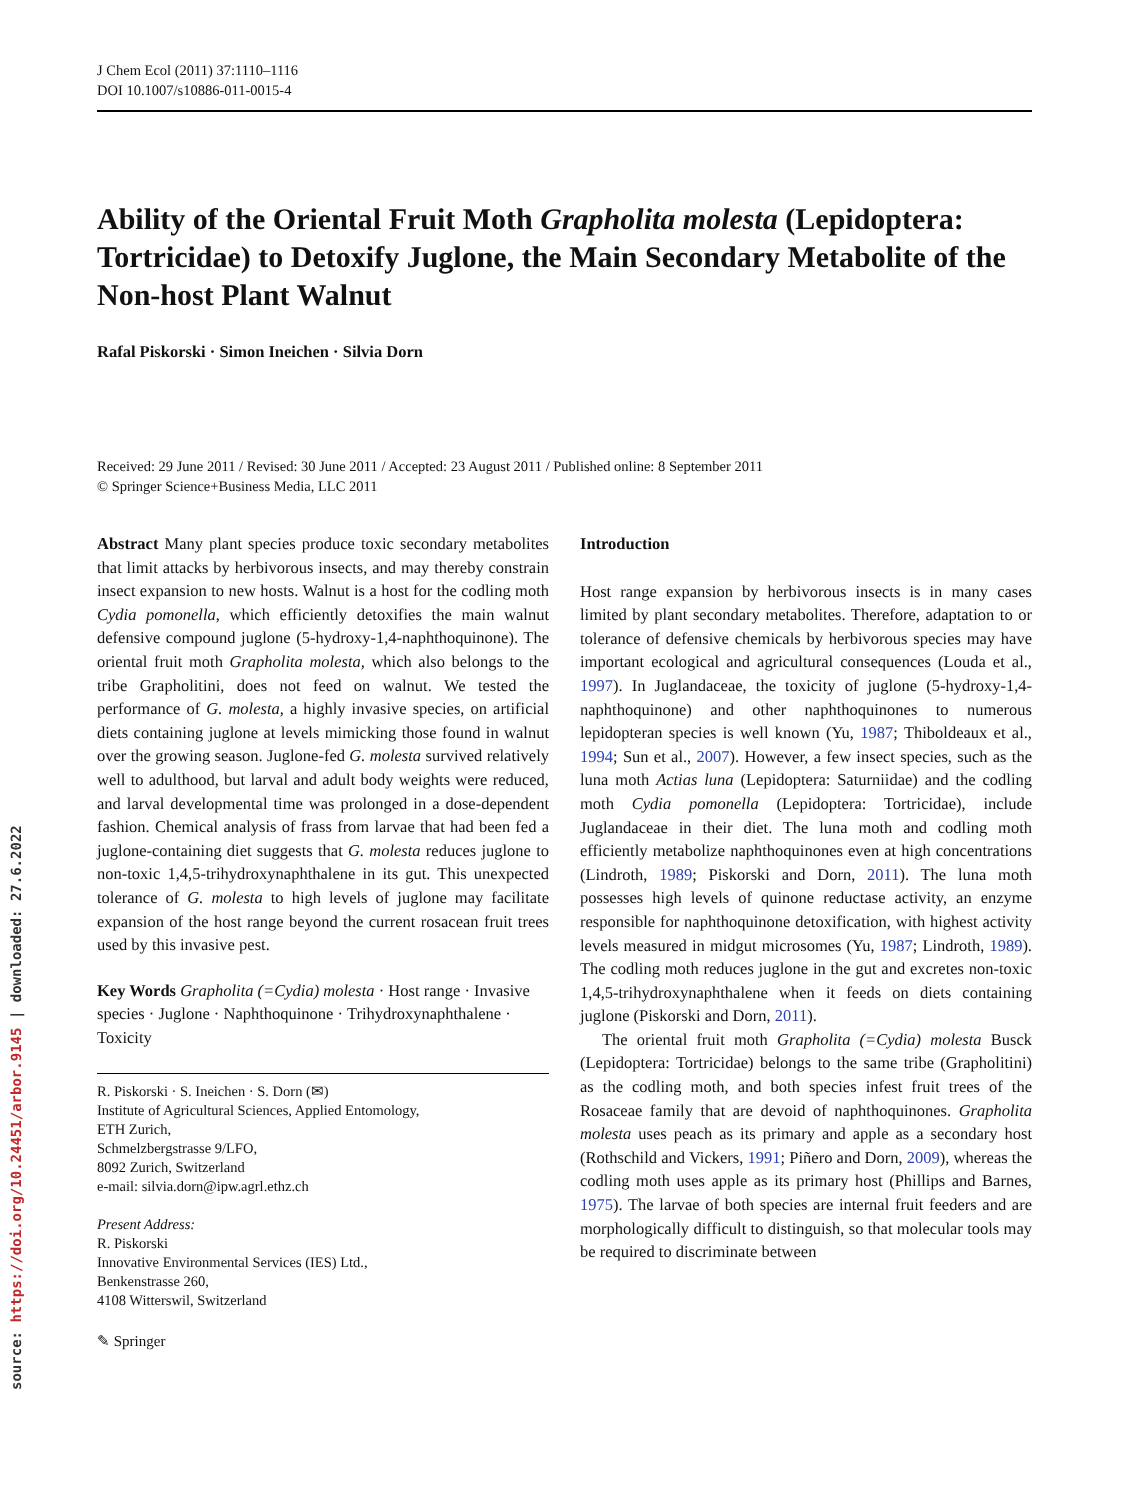source: https://doi.org/10.24451/arbor.9145 | downloaded: 27.6.2022
J Chem Ecol (2011) 37:1110–1116
DOI 10.1007/s10886-011-0015-4
Ability of the Oriental Fruit Moth Grapholita molesta (Lepidoptera: Tortricidae) to Detoxify Juglone, the Main Secondary Metabolite of the Non-host Plant Walnut
Rafal Piskorski · Simon Ineichen · Silvia Dorn
Received: 29 June 2011 / Revised: 30 June 2011 / Accepted: 23 August 2011 / Published online: 8 September 2011
© Springer Science+Business Media, LLC 2011
Abstract Many plant species produce toxic secondary metabolites that limit attacks by herbivorous insects, and may thereby constrain insect expansion to new hosts. Walnut is a host for the codling moth Cydia pomonella, which efficiently detoxifies the main walnut defensive compound juglone (5-hydroxy-1,4-naphthoquinone). The oriental fruit moth Grapholita molesta, which also belongs to the tribe Grapholitini, does not feed on walnut. We tested the performance of G. molesta, a highly invasive species, on artificial diets containing juglone at levels mimicking those found in walnut over the growing season. Juglone-fed G. molesta survived relatively well to adulthood, but larval and adult body weights were reduced, and larval developmental time was prolonged in a dose-dependent fashion. Chemical analysis of frass from larvae that had been fed a juglone-containing diet suggests that G. molesta reduces juglone to non-toxic 1,4,5-trihydroxynaphthalene in its gut. This unexpected tolerance of G. molesta to high levels of juglone may facilitate expansion of the host range beyond the current rosacean fruit trees used by this invasive pest.
Key Words Grapholita (=Cydia) molesta · Host range · Invasive species · Juglone · Naphthoquinone · Trihydroxynaphthalene · Toxicity
R. Piskorski · S. Ineichen · S. Dorn (✉)
Institute of Agricultural Sciences, Applied Entomology,
ETH Zurich,
Schmelzbergstrasse 9/LFO,
8092 Zurich, Switzerland
e-mail: silvia.dorn@ipw.agrl.ethz.ch
Present Address:
R. Piskorski
Innovative Environmental Services (IES) Ltd.,
Benkenstrasse 260,
4108 Witterswil, Switzerland
✎ Springer
Introduction
Host range expansion by herbivorous insects is in many cases limited by plant secondary metabolites. Therefore, adaptation to or tolerance of defensive chemicals by herbivorous species may have important ecological and agricultural consequences (Louda et al., 1997). In Juglandaceae, the toxicity of juglone (5-hydroxy-1,4-naphthoquinone) and other naphthoquinones to numerous lepidopteran species is well known (Yu, 1987; Thiboldeaux et al., 1994; Sun et al., 2007). However, a few insect species, such as the luna moth Actias luna (Lepidoptera: Saturniidae) and the codling moth Cydia pomonella (Lepidoptera: Tortricidae), include Juglandaceae in their diet. The luna moth and codling moth efficiently metabolize naphthoquinones even at high concentrations (Lindroth, 1989; Piskorski and Dorn, 2011). The luna moth possesses high levels of quinone reductase activity, an enzyme responsible for naphthoquinone detoxification, with highest activity levels measured in midgut microsomes (Yu, 1987; Lindroth, 1989). The codling moth reduces juglone in the gut and excretes non-toxic 1,4,5-trihydroxynaphthalene when it feeds on diets containing juglone (Piskorski and Dorn, 2011).
The oriental fruit moth Grapholita (=Cydia) molesta Busck (Lepidoptera: Tortricidae) belongs to the same tribe (Grapholitini) as the codling moth, and both species infest fruit trees of the Rosaceae family that are devoid of naphthoquinones. Grapholita molesta uses peach as its primary and apple as a secondary host (Rothschild and Vickers, 1991; Piñero and Dorn, 2009), whereas the codling moth uses apple as its primary host (Phillips and Barnes, 1975). The larvae of both species are internal fruit feeders and are morphologically difficult to distinguish, so that molecular tools may be required to discriminate between